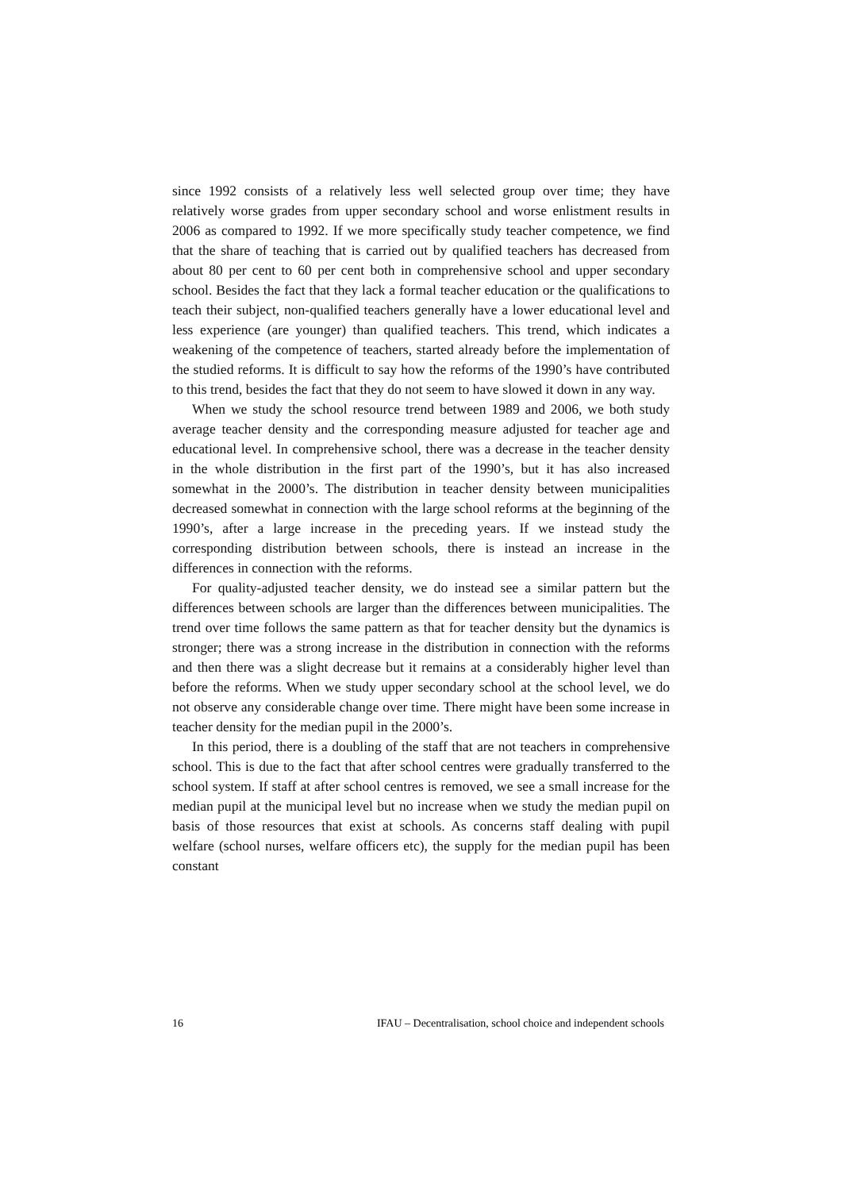since 1992 consists of a relatively less well selected group over time; they have relatively worse grades from upper secondary school and worse enlistment results in 2006 as compared to 1992. If we more specifically study teacher competence, we find that the share of teaching that is carried out by qualified teachers has decreased from about 80 per cent to 60 per cent both in comprehensive school and upper secondary school. Besides the fact that they lack a formal teacher education or the qualifications to teach their subject, non-qualified teachers generally have a lower educational level and less experience (are younger) than qualified teachers. This trend, which indicates a weakening of the competence of teachers, started already before the implementation of the studied reforms. It is difficult to say how the reforms of the 1990’s have contributed to this trend, besides the fact that they do not seem to have slowed it down in any way.
When we study the school resource trend between 1989 and 2006, we both study average teacher density and the corresponding measure adjusted for teacher age and educational level. In comprehensive school, there was a decrease in the teacher density in the whole distribution in the first part of the 1990’s, but it has also increased somewhat in the 2000’s. The distribution in teacher density between municipalities decreased somewhat in connection with the large school reforms at the beginning of the 1990’s, after a large increase in the preceding years. If we instead study the corresponding distribution between schools, there is instead an increase in the differences in connection with the reforms.
For quality-adjusted teacher density, we do instead see a similar pattern but the differences between schools are larger than the differences between municipalities. The trend over time follows the same pattern as that for teacher density but the dynamics is stronger; there was a strong increase in the distribution in connection with the reforms and then there was a slight decrease but it remains at a considerably higher level than before the reforms. When we study upper secondary school at the school level, we do not observe any considerable change over time. There might have been some increase in teacher density for the median pupil in the 2000’s.
In this period, there is a doubling of the staff that are not teachers in comprehensive school. This is due to the fact that after school centres were gradually transferred to the school system. If staff at after school centres is removed, we see a small increase for the median pupil at the municipal level but no increase when we study the median pupil on basis of those resources that exist at schools. As concerns staff dealing with pupil welfare (school nurses, welfare officers etc), the supply for the median pupil has been constant
16 IFAU – Decentralisation, school choice and independent schools